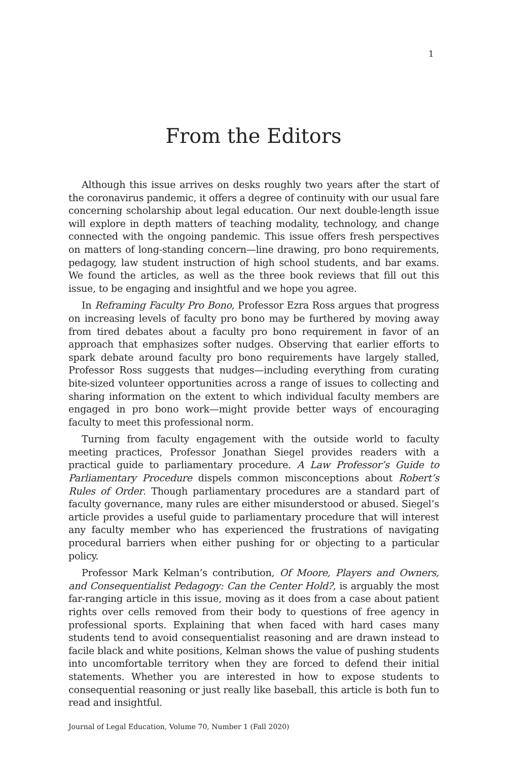1
From the Editors
Although this issue arrives on desks roughly two years after the start of the coronavirus pandemic, it offers a degree of continuity with our usual fare concerning scholarship about legal education. Our next double-length issue will explore in depth matters of teaching modality, technology, and change connected with the ongoing pandemic. This issue offers fresh perspectives on matters of long-standing concern—line drawing, pro bono requirements, pedagogy, law student instruction of high school students, and bar exams. We found the articles, as well as the three book reviews that fill out this issue, to be engaging and insightful and we hope you agree.
In Reframing Faculty Pro Bono, Professor Ezra Ross argues that progress on increasing levels of faculty pro bono may be furthered by moving away from tired debates about a faculty pro bono requirement in favor of an approach that emphasizes softer nudges. Observing that earlier efforts to spark debate around faculty pro bono requirements have largely stalled, Professor Ross suggests that nudges—including everything from curating bite-sized volunteer opportunities across a range of issues to collecting and sharing information on the extent to which individual faculty members are engaged in pro bono work—might provide better ways of encouraging faculty to meet this professional norm.
Turning from faculty engagement with the outside world to faculty meeting practices, Professor Jonathan Siegel provides readers with a practical guide to parliamentary procedure. A Law Professor’s Guide to Parliamentary Procedure dispels common misconceptions about Robert’s Rules of Order. Though parliamentary procedures are a standard part of faculty governance, many rules are either misunderstood or abused. Siegel’s article provides a useful guide to parliamentary procedure that will interest any faculty member who has experienced the frustrations of navigating procedural barriers when either pushing for or objecting to a particular policy.
Professor Mark Kelman’s contribution, Of Moore, Players and Owners, and Consequentialist Pedagogy: Can the Center Hold?, is arguably the most far-ranging article in this issue, moving as it does from a case about patient rights over cells removed from their body to questions of free agency in professional sports. Explaining that when faced with hard cases many students tend to avoid consequentialist reasoning and are drawn instead to facile black and white positions, Kelman shows the value of pushing students into uncomfortable territory when they are forced to defend their initial statements. Whether you are interested in how to expose students to consequential reasoning or just really like baseball, this article is both fun to read and insightful.
Journal of Legal Education, Volume 70, Number 1 (Fall 2020)